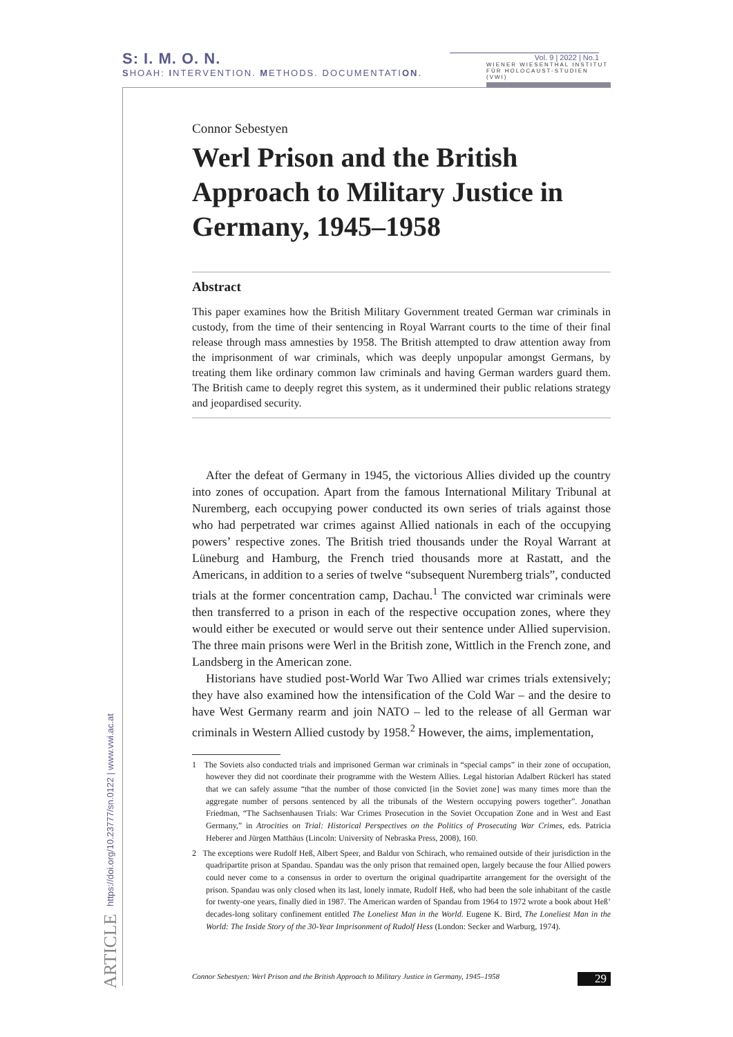S: I. M. O. N.
SHOAH: INTERVENTION. METHODS. DOCUMENTATION.
Vol. 9 | 2022 | No.1
WIENER WIESENTHAL INSTITUT FÜR HOLOCAUST-STUDIEN (VWI)
ARTICLE https://doi.org/10.23777/sn.0122 | www.vwi.ac.at
Connor Sebestyen
Werl Prison and the British Approach to Military Justice in Germany, 1945–1958
Abstract
This paper examines how the British Military Government treated German war criminals in custody, from the time of their sentencing in Royal Warrant courts to the time of their final release through mass amnesties by 1958. The British attempted to draw attention away from the imprisonment of war criminals, which was deeply unpopular amongst Germans, by treating them like ordinary common law criminals and having German warders guard them. The British came to deeply regret this system, as it undermined their public relations strategy and jeopardised security.
After the defeat of Germany in 1945, the victorious Allies divided up the country into zones of occupation. Apart from the famous International Military Tribunal at Nuremberg, each occupying power conducted its own series of trials against those who had perpetrated war crimes against Allied nationals in each of the occupying powers’ respective zones. The British tried thousands under the Royal Warrant at Lüneburg and Hamburg, the French tried thousands more at Rastatt, and the Americans, in addition to a series of twelve “subsequent Nuremberg trials”, conducted trials at the former concentration camp, Dachau.<sup>1</sup> The convicted war criminals were then transferred to a prison in each of the respective occupation zones, where they would either be executed or would serve out their sentence under Allied supervision. The three main prisons were Werl in the British zone, Wittlich in the French zone, and Landsberg in the American zone.
Historians have studied post-World War Two Allied war crimes trials extensively; they have also examined how the intensification of the Cold War – and the desire to have West Germany rearm and join NATO – led to the release of all German war criminals in Western Allied custody by 1958.<sup>2</sup> However, the aims, implementation,
1 The Soviets also conducted trials and imprisoned German war criminals in “special camps” in their zone of occupation, however they did not coordinate their programme with the Western Allies. Legal historian Adalbert Rückerl has stated that we can safely assume “that the number of those convicted [in the Soviet zone] was many times more than the aggregate number of persons sentenced by all the tribunals of the Western occupying powers together”. Jonathan Friedman, “The Sachsenhausen Trials: War Crimes Prosecution in the Soviet Occupation Zone and in West and East Germany,” in Atrocities on Trial: Historical Perspectives on the Politics of Prosecuting War Crimes, eds. Patricia Heberer and Jürgen Matthäus (Lincoln: University of Nebraska Press, 2008), 160.
2 The exceptions were Rudolf Heß, Albert Speer, and Baldur von Schirach, who remained outside of their jurisdiction in the quadripartite prison at Spandau. Spandau was the only prison that remained open, largely because the four Allied powers could never come to a consensus in order to overturn the original quadripartite arrangement for the oversight of the prison. Spandau was only closed when its last, lonely inmate, Rudolf Heß, who had been the sole inhabitant of the castle for twenty-one years, finally died in 1987. The American warden of Spandau from 1964 to 1972 wrote a book about Heß’ decades-long solitary confinement entitled The Loneliest Man in the World. Eugene K. Bird, The Loneliest Man in the World: The Inside Story of the 30-Year Imprisonment of Rudolf Hess (London: Secker and Warburg, 1974).
Connor Sebestyen: Werl Prison and the British Approach to Military Justice in Germany, 1945–1958 29